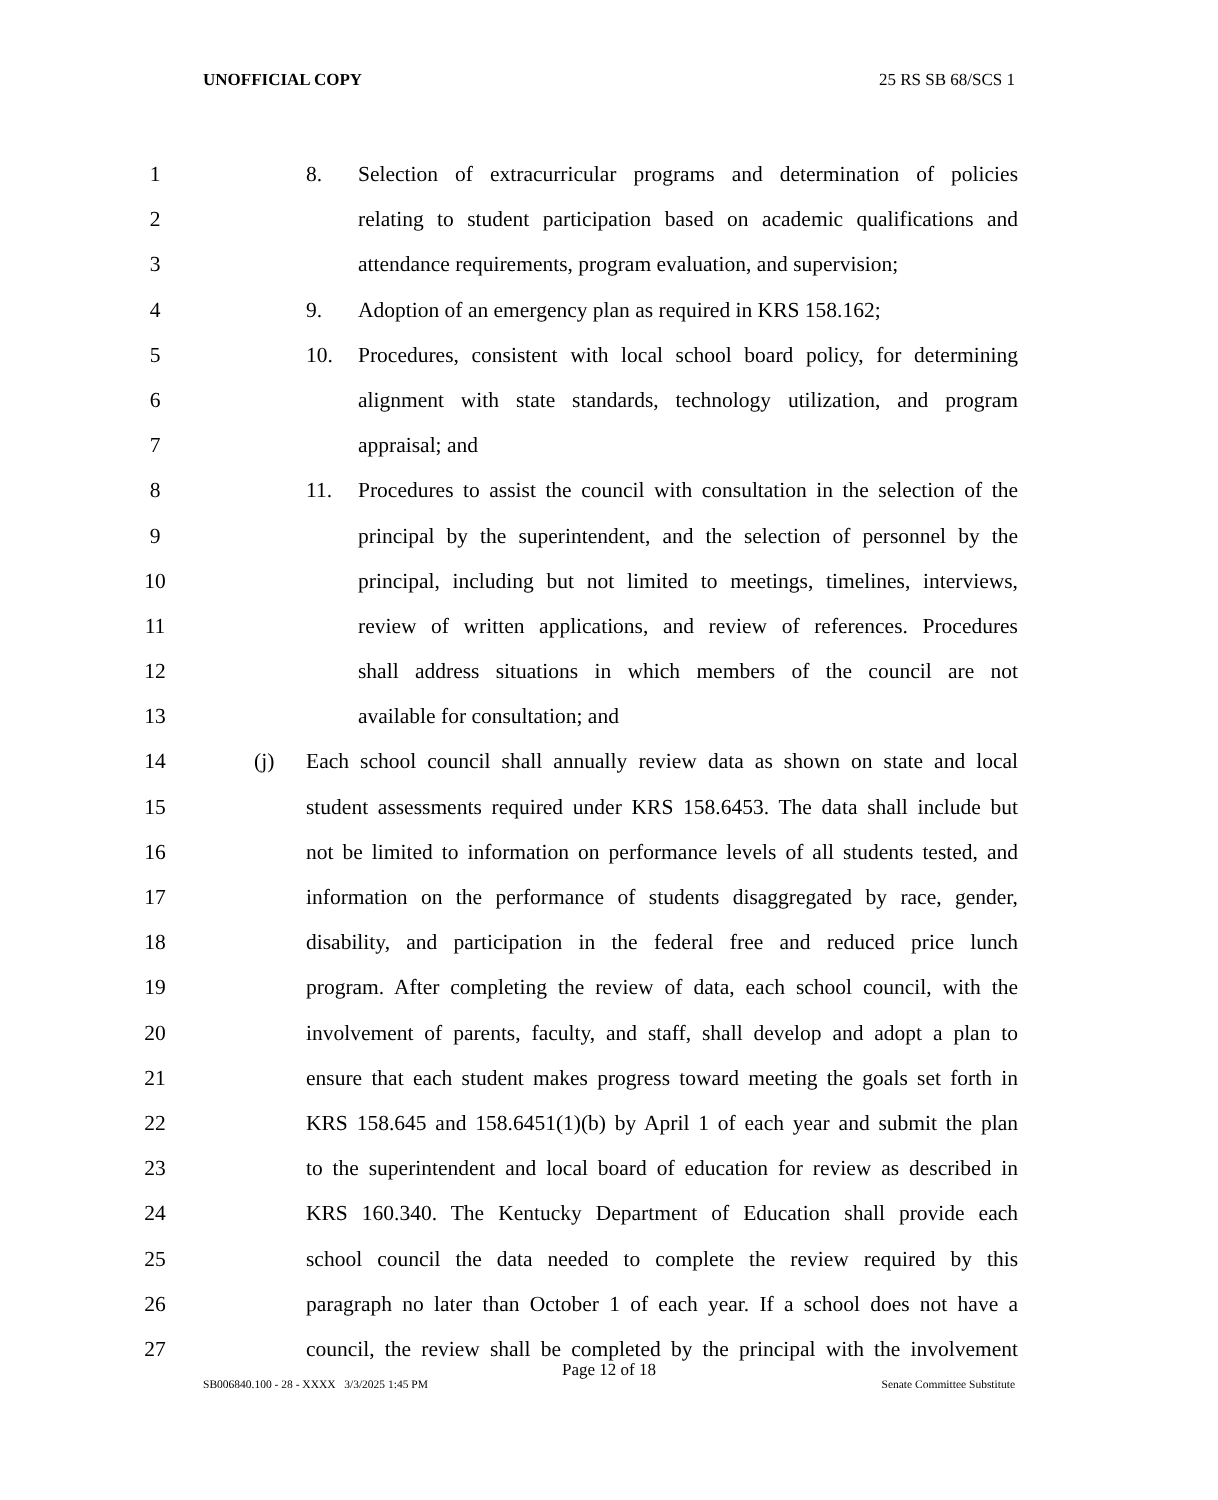UNOFFICIAL COPY 25 RS SB 68/SCS 1
1 8. Selection of extracurricular programs and determination of policies
2 relating to student participation based on academic qualifications and
3 attendance requirements, program evaluation, and supervision;
4 9. Adoption of an emergency plan as required in KRS 158.162;
5 10. Procedures, consistent with local school board policy, for determining
6 alignment with state standards, technology utilization, and program
7 appraisal; and
8 11. Procedures to assist the council with consultation in the selection of the
9 principal by the superintendent, and the selection of personnel by the
10 principal, including but not limited to meetings, timelines, interviews,
11 review of written applications, and review of references. Procedures
12 shall address situations in which members of the council are not
13 available for consultation; and
14 (j) Each school council shall annually review data as shown on state and local
15 student assessments required under KRS 158.6453. The data shall include but
16 not be limited to information on performance levels of all students tested, and
17 information on the performance of students disaggregated by race, gender,
18 disability, and participation in the federal free and reduced price lunch
19 program. After completing the review of data, each school council, with the
20 involvement of parents, faculty, and staff, shall develop and adopt a plan to
21 ensure that each student makes progress toward meeting the goals set forth in
22 KRS 158.645 and 158.6451(1)(b) by April 1 of each year and submit the plan
23 to the superintendent and local board of education for review as described in
24 KRS 160.340. The Kentucky Department of Education shall provide each
25 school council the data needed to complete the review required by this
26 paragraph no later than October 1 of each year. If a school does not have a
27 council, the review shall be completed by the principal with the involvement
Page 12 of 18
SB006840.100 - 28 - XXXX 3/3/2025 1:45 PM Senate Committee Substitute